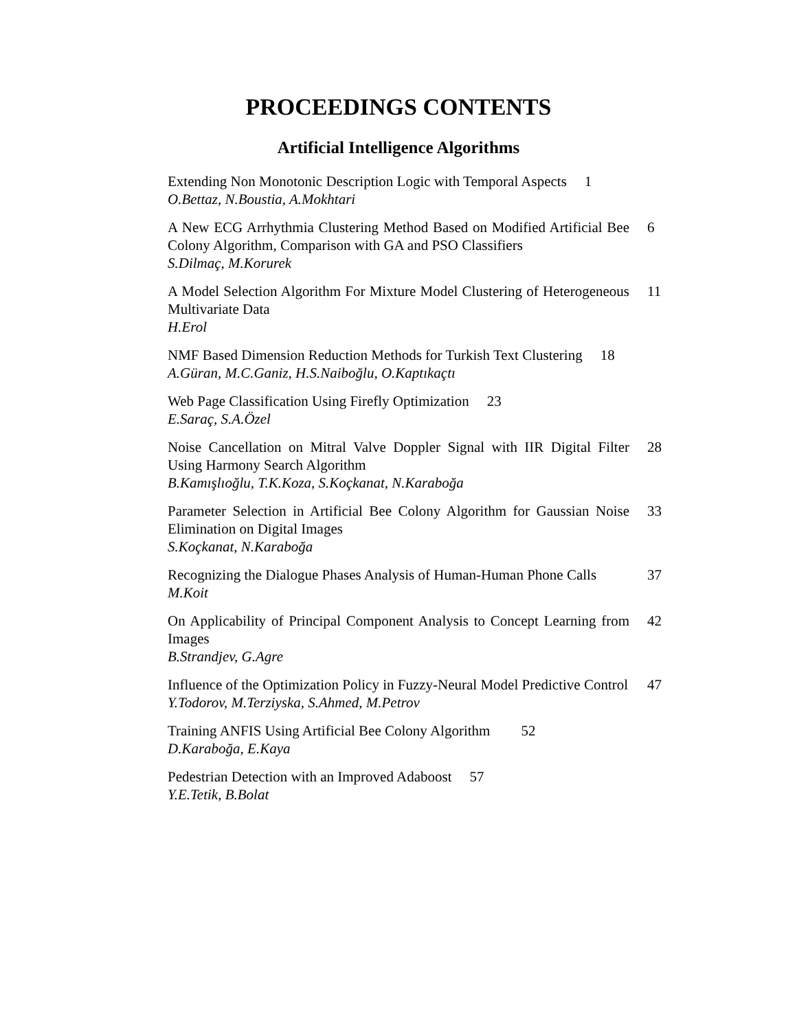PROCEEDINGS CONTENTS
Artificial Intelligence Algorithms
Extending Non Monotonic Description Logic with Temporal Aspects 1
O.Bettaz, N.Boustia, A.Mokhtari
A New ECG Arrhythmia Clustering Method Based on Modified Artificial Bee Colony Algorithm, Comparison with GA and PSO Classifiers 6
S.Dilmaç, M.Korurek
A Model Selection Algorithm For Mixture Model Clustering of Heterogeneous Multivariate Data 11
H.Erol
NMF Based Dimension Reduction Methods for Turkish Text Clustering 18
A.Güran, M.C.Ganiz, H.S.Naiboğlu, O.Kaptıkaçtı
Web Page Classification Using Firefly Optimization 23
E.Saraç, S.A.Özel
Noise Cancellation on Mitral Valve Doppler Signal with IIR Digital Filter Using Harmony Search Algorithm 28
B.Kamışlıoğlu, T.K.Koza, S.Koçkanat, N.Karaboğa
Parameter Selection in Artificial Bee Colony Algorithm for Gaussian Noise Elimination on Digital Images 33
S.Koçkanat, N.Karaboğa
Recognizing the Dialogue Phases Analysis of Human-Human Phone Calls 37
M.Koit
On Applicability of Principal Component Analysis to Concept Learning from Images 42
B.Strandjev, G.Agre
Influence of the Optimization Policy in Fuzzy-Neural Model Predictive Control 47
Y.Todorov, M.Terziyska, S.Ahmed, M.Petrov
Training ANFIS Using Artificial Bee Colony Algorithm 52
D.Karaboğa, E.Kaya
Pedestrian Detection with an Improved Adaboost 57
Y.E.Tetik, B.Bolat